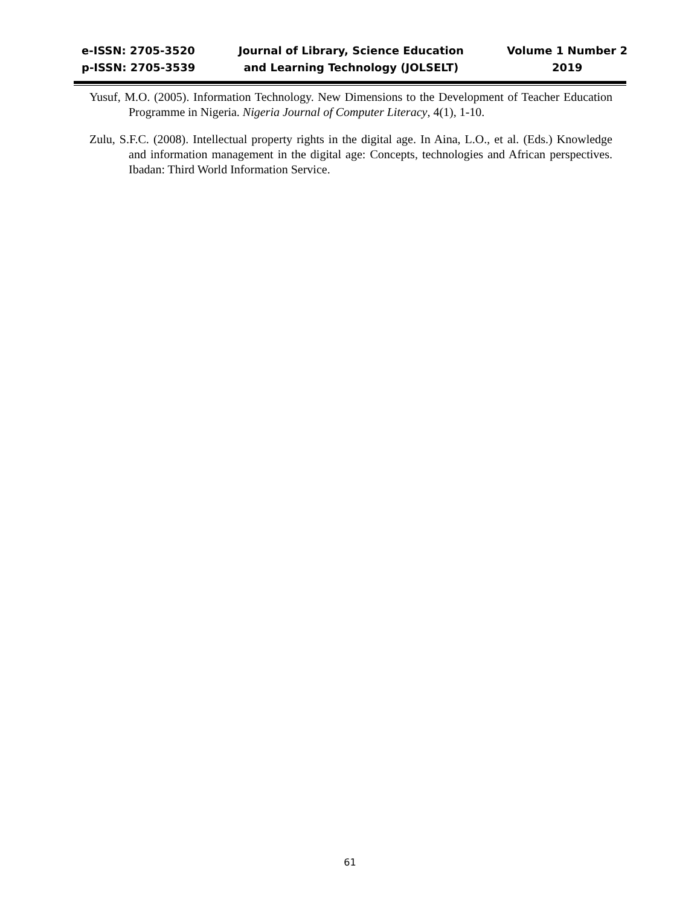e-ISSN: 2705-3520
p-ISSN: 2705-3539
Journal of Library, Science Education
and Learning Technology (JOLSELT)
Volume 1 Number 2
2019
Yusuf, M.O. (2005). Information Technology. New Dimensions to the Development of Teacher Education Programme in Nigeria. Nigeria Journal of Computer Literacy, 4(1), 1-10.
Zulu, S.F.C. (2008). Intellectual property rights in the digital age. In Aina, L.O., et al. (Eds.) Knowledge and information management in the digital age: Concepts, technologies and African perspectives. Ibadan: Third World Information Service.
61